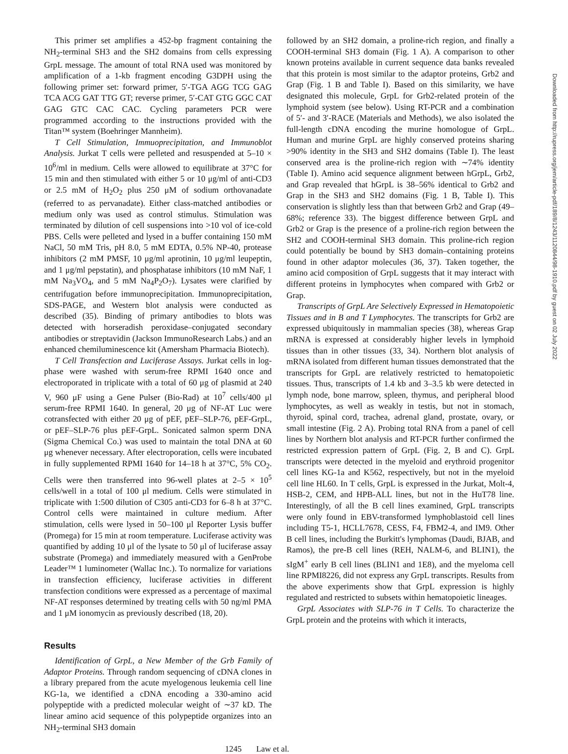This primer set amplifies a 452-bp fragment containing the NH<sub>2</sub>-terminal SH3 and the SH2 domains from cells expressing GrpL message. The amount of total RNA used was monitored by amplification of a 1-kb fragment encoding G3DPH using the following primer set: forward primer, 5′-TGA AGG TCG GAG TCA ACG GAT TTG GT; reverse primer, 5′-CAT GTG GGC CAT GAG GTC CAC CAC. Cycling parameters PCR were programmed according to the instructions provided with the Titan™ system (Boehringer Mannheim).
T Cell Stimulation, Immuoprecipitation, and Immunoblot Analysis. Jurkat T cells were pelleted and resuspended at 5–10 × 10<sup>6</sup>/ml in medium. Cells were allowed to equilibrate at 37°C for 15 min and then stimulated with either 5 or 10 μg/ml of anti-CD3 or 2.5 mM of H<sub>2</sub>O<sub>2</sub> plus 250 μM of sodium orthovanadate (referred to as pervanadate). Either class-matched antibodies or medium only was used as control stimulus. Stimulation was terminated by dilution of cell suspensions into >10 vol of ice-cold PBS. Cells were pelleted and lysed in a buffer containing 150 mM NaCl, 50 mM Tris, pH 8.0, 5 mM EDTA, 0.5% NP-40, protease inhibitors (2 mM PMSF, 10 μg/ml aprotinin, 10 μg/ml leupeptin, and 1 μg/ml pepstatin), and phosphatase inhibitors (10 mM NaF, 1 mM Na<sub>3</sub>VO<sub>4</sub>, and 5 mM Na<sub>4</sub>P<sub>2</sub>O<sub>7</sub>). Lysates were clarified by centrifugation before immunoprecipitation. Immunoprecipitation, SDS-PAGE, and Western blot analysis were conducted as described (35). Binding of primary antibodies to blots was detected with horseradish peroxidase–conjugated secondary antibodies or streptavidin (Jackson ImmunoResearch Labs.) and an enhanced chemiluminescence kit (Amersham Pharmacia Biotech).
T Cell Transfection and Luciferase Assays. Jurkat cells in log-phase were washed with serum-free RPMI 1640 once and electroporated in triplicate with a total of 60 μg of plasmid at 240 V, 960 μF using a Gene Pulser (Bio-Rad) at 10<sup>7</sup> cells/400 μl serum-free RPMI 1640. In general, 20 μg of NF-AT Luc were cotransfected with either 20 μg of pEF, pEF–SLP-76, pEF-GrpL, or pEF–SLP-76 plus pEF-GrpL. Sonicated salmon sperm DNA (Sigma Chemical Co.) was used to maintain the total DNA at 60 μg whenever necessary. After electroporation, cells were incubated in fully supplemented RPMI 1640 for 14–18 h at 37°C, 5% CO<sub>2</sub>. Cells were then transferred into 96-well plates at 2–5 × 10<sup>5</sup> cells/well in a total of 100 μl medium. Cells were stimulated in triplicate with 1:500 dilution of C305 anti-CD3 for 6–8 h at 37°C. Control cells were maintained in culture medium. After stimulation, cells were lysed in 50–100 μl Reporter Lysis buffer (Promega) for 15 min at room temperature. Luciferase activity was quantified by adding 10 μl of the lysate to 50 μl of luciferase assay substrate (Promega) and immediately measured with a GenProbe Leader™ 1 luminometer (Wallac Inc.). To normalize for variations in transfection efficiency, luciferase activities in different transfection conditions were expressed as a percentage of maximal NF-AT responses determined by treating cells with 50 ng/ml PMA and 1 μM ionomycin as previously described (18, 20).
Results
Identification of GrpL, a New Member of the Grb Family of Adaptor Proteins. Through random sequencing of cDNA clones in a library prepared from the acute myelogenous leukemia cell line KG-1a, we identified a cDNA encoding a 330-amino acid polypeptide with a predicted molecular weight of ∼37 kD. The linear amino acid sequence of this polypeptide organizes into an NH<sub>2</sub>-terminal SH3 domain
followed by an SH2 domain, a proline-rich region, and finally a COOH-terminal SH3 domain (Fig. 1 A). A comparison to other known proteins available in current sequence data banks revealed that this protein is most similar to the adaptor proteins, Grb2 and Grap (Fig. 1 B and Table I). Based on this similarity, we have designated this molecule, GrpL for Grb2-related protein of the lymphoid system (see below). Using RT-PCR and a combination of 5′- and 3′-RACE (Materials and Methods), we also isolated the full-length cDNA encoding the murine homologue of GrpL. Human and murine GrpL are highly conserved proteins sharing >90% identity in the SH3 and SH2 domains (Table I). The least conserved area is the proline-rich region with ∼74% identity (Table I). Amino acid sequence alignment between hGrpL, Grb2, and Grap revealed that hGrpL is 38–56% identical to Grb2 and Grap in the SH3 and SH2 domains (Fig. 1 B, Table I). This conservation is slightly less than that between Grb2 and Grap (49–68%; reference 33). The biggest difference between GrpL and Grb2 or Grap is the presence of a proline-rich region between the SH2 and COOH-terminal SH3 domain. This proline-rich region could potentially be bound by SH3 domain–containing proteins found in other adaptor molecules (36, 37). Taken together, the amino acid composition of GrpL suggests that it may interact with different proteins in lymphocytes when compared with Grb2 or Grap.
Transcripts of GrpL Are Selectively Expressed in Hematopoietic Tissues and in B and T Lymphocytes. The transcripts for Grb2 are expressed ubiquitously in mammalian species (38), whereas Grap mRNA is expressed at considerably higher levels in lymphoid tissues than in other tissues (33, 34). Northern blot analysis of mRNA isolated from different human tissues demonstrated that the transcripts for GrpL are relatively restricted to hematopoietic tissues. Thus, transcripts of 1.4 kb and 3–3.5 kb were detected in lymph node, bone marrow, spleen, thymus, and peripheral blood lymphocytes, as well as weakly in testis, but not in stomach, thyroid, spinal cord, trachea, adrenal gland, prostate, ovary, or small intestine (Fig. 2 A). Probing total RNA from a panel of cell lines by Northern blot analysis and RT-PCR further confirmed the restricted expression pattern of GrpL (Fig. 2, B and C). GrpL transcripts were detected in the myeloid and erythroid progenitor cell lines KG-1a and K562, respectively, but not in the myeloid cell line HL60. In T cells, GrpL is expressed in the Jurkat, Molt-4, HSB-2, CEM, and HPB-ALL lines, but not in the HuT78 line. Interestingly, of all the B cell lines examined, GrpL transcripts were only found in EBV-transformed lymphoblastoid cell lines including T5-1, HCLL7678, CESS, F4, FBM2-4, and IM9. Other B cell lines, including the Burkitt's lymphomas (Daudi, BJAB, and Ramos), the pre-B cell lines (REH, NALM-6, and BLIN1), the sIgM<sup>+</sup> early B cell lines (BLIN1 and 1E8), and the myeloma cell line RPMI8226, did not express any GrpL transcripts. Results from the above experiments show that GrpL expression is highly regulated and restricted to subsets within hematopoietic lineages.
GrpL Associates with SLP-76 in T Cells. To characterize the GrpL protein and the proteins with which it interacts,
1245 Law et al.
Downloaded from http://rupress.org/jem/article-pdf/189/8/1243/1120844/98-1910.pdf by guest on 02 July 2022